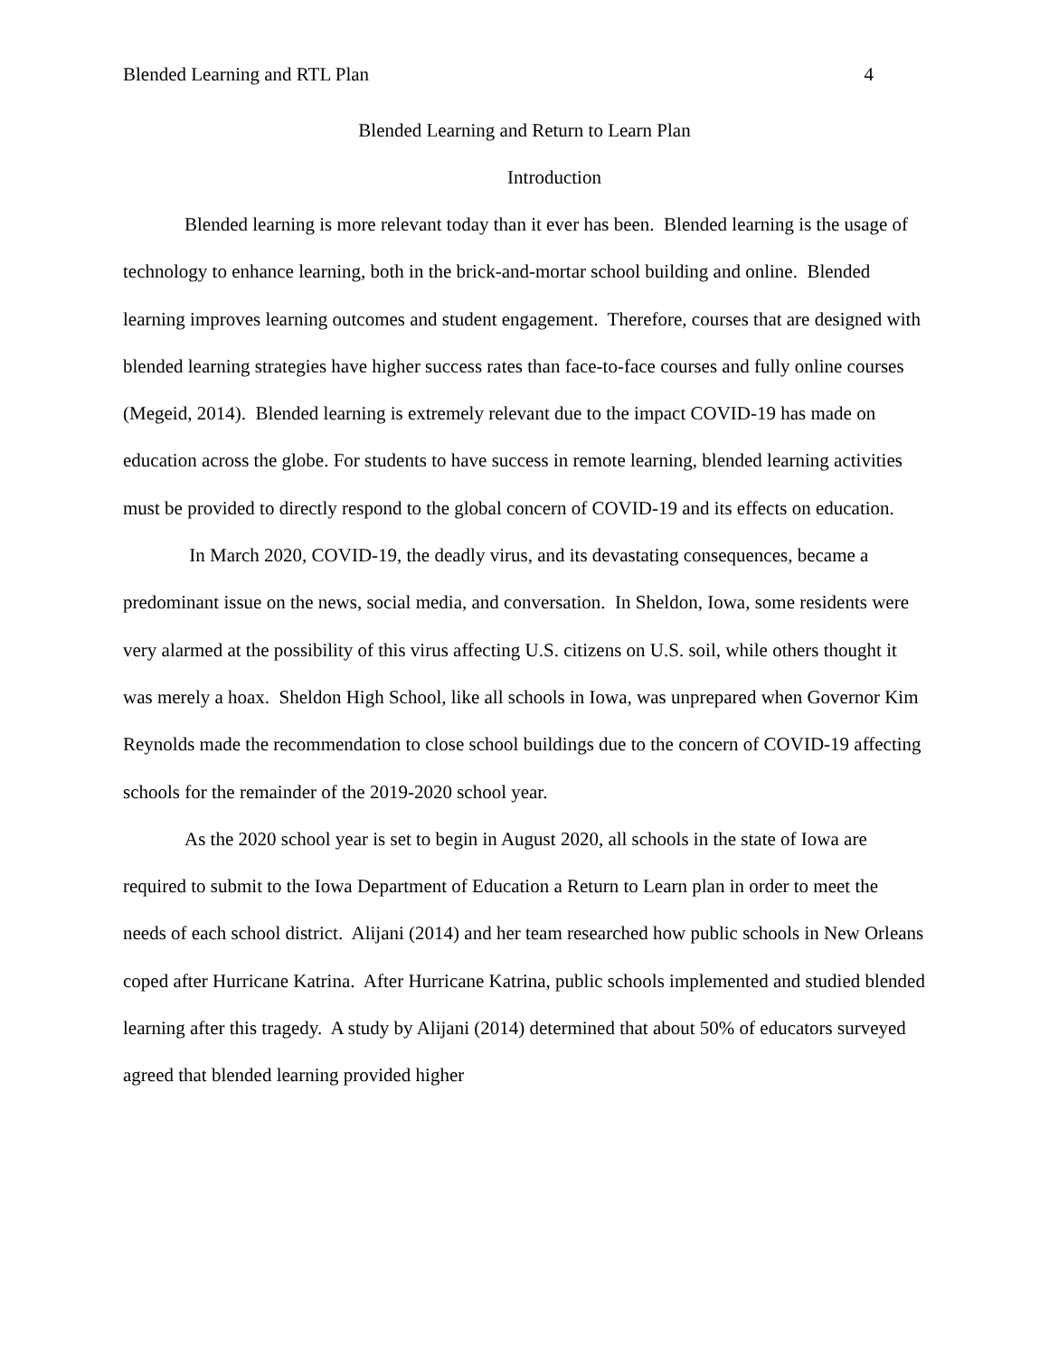Blended Learning and RTL Plan 4
Blended Learning and Return to Learn Plan
Introduction
Blended learning is more relevant today than it ever has been. Blended learning is the usage of technology to enhance learning, both in the brick-and-mortar school building and online. Blended learning improves learning outcomes and student engagement. Therefore, courses that are designed with blended learning strategies have higher success rates than face-to-face courses and fully online courses (Megeid, 2014). Blended learning is extremely relevant due to the impact COVID-19 has made on education across the globe. For students to have success in remote learning, blended learning activities must be provided to directly respond to the global concern of COVID-19 and its effects on education.
In March 2020, COVID-19, the deadly virus, and its devastating consequences, became a predominant issue on the news, social media, and conversation. In Sheldon, Iowa, some residents were very alarmed at the possibility of this virus affecting U.S. citizens on U.S. soil, while others thought it was merely a hoax. Sheldon High School, like all schools in Iowa, was unprepared when Governor Kim Reynolds made the recommendation to close school buildings due to the concern of COVID-19 affecting schools for the remainder of the 2019-2020 school year.
As the 2020 school year is set to begin in August 2020, all schools in the state of Iowa are required to submit to the Iowa Department of Education a Return to Learn plan in order to meet the needs of each school district. Alijani (2014) and her team researched how public schools in New Orleans coped after Hurricane Katrina. After Hurricane Katrina, public schools implemented and studied blended learning after this tragedy. A study by Alijani (2014) determined that about 50% of educators surveyed agreed that blended learning provided higher